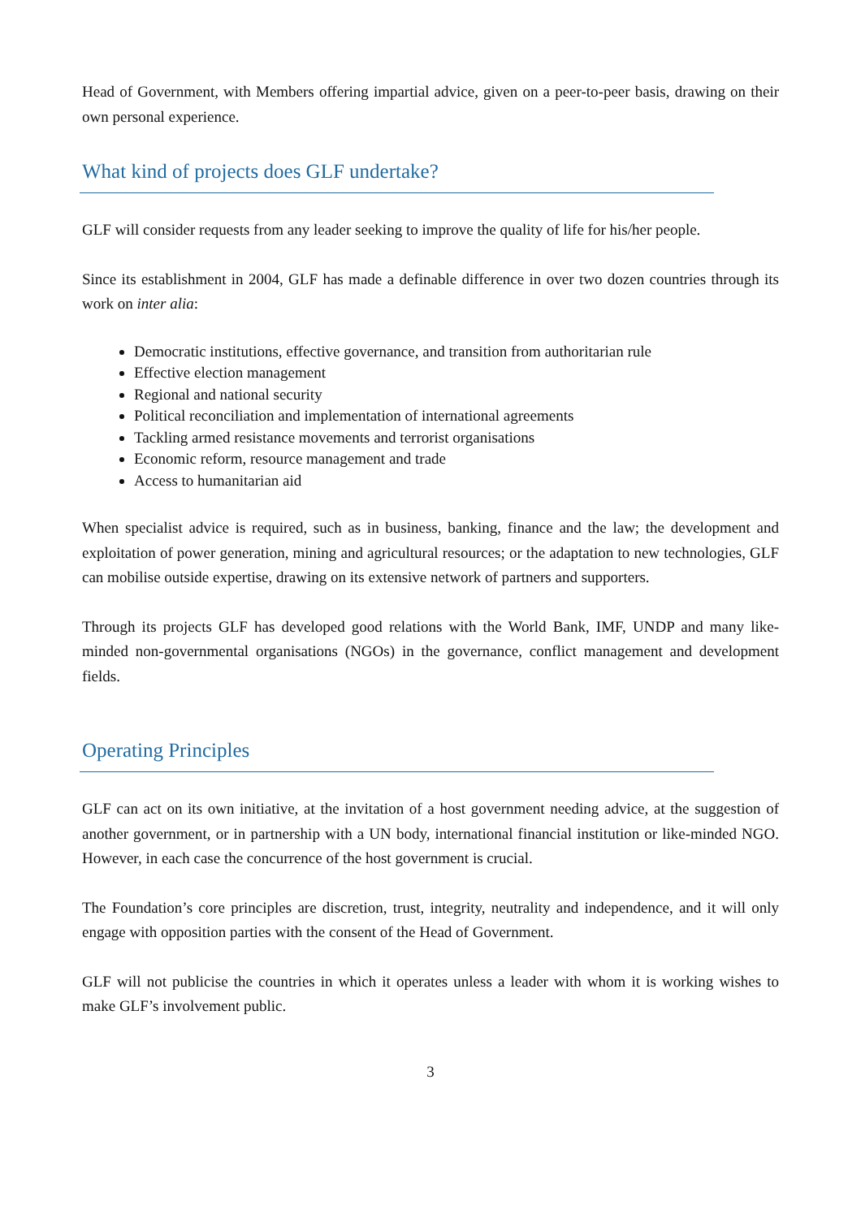Head of Government, with Members offering impartial advice, given on a peer-to-peer basis, drawing on their own personal experience.
What kind of projects does GLF undertake?
GLF will consider requests from any leader seeking to improve the quality of life for his/her people.
Since its establishment in 2004, GLF has made a definable difference in over two dozen countries through its work on inter alia:
Democratic institutions, effective governance, and transition from authoritarian rule
Effective election management
Regional and national security
Political reconciliation and implementation of international agreements
Tackling armed resistance movements and terrorist organisations
Economic reform, resource management and trade
Access to humanitarian aid
When specialist advice is required, such as in business, banking, finance and the law; the development and exploitation of power generation, mining and agricultural resources; or the adaptation to new technologies, GLF can mobilise outside expertise, drawing on its extensive network of partners and supporters.
Through its projects GLF has developed good relations with the World Bank, IMF, UNDP and many like-minded non-governmental organisations (NGOs) in the governance, conflict management and development fields.
Operating Principles
GLF can act on its own initiative, at the invitation of a host government needing advice, at the suggestion of another government, or in partnership with a UN body, international financial institution or like-minded NGO. However, in each case the concurrence of the host government is crucial.
The Foundation’s core principles are discretion, trust, integrity, neutrality and independence, and it will only engage with opposition parties with the consent of the Head of Government.
GLF will not publicise the countries in which it operates unless a leader with whom it is working wishes to make GLF’s involvement public.
3